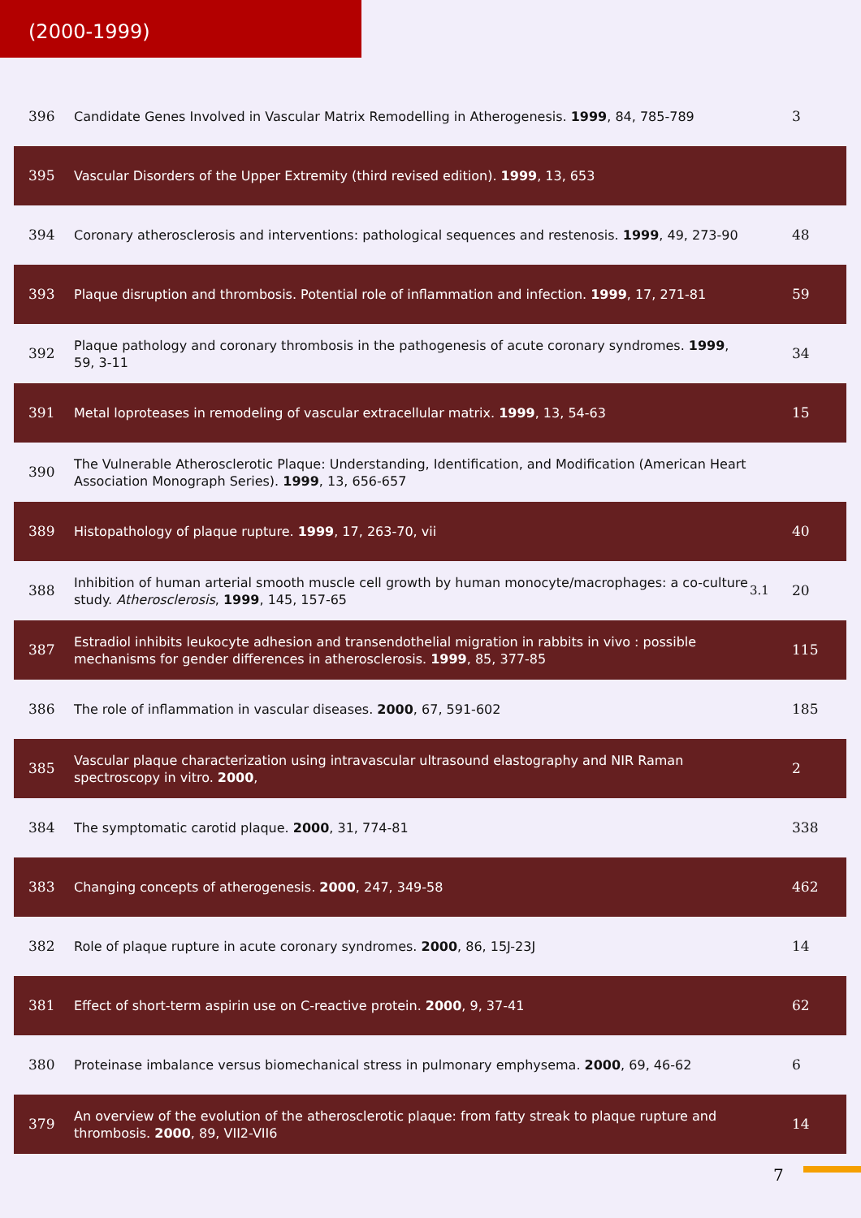(2000-1999)
| 396 | Candidate Genes Involved in Vascular Matrix Remodelling in Atherogenesis. 1999 , 84, 785-789 | | 3 |
| 395 | Vascular Disorders of the Upper Extremity (third revised edition). 1999 , 13, 653 | | |
| 394 | Coronary atherosclerosis and interventions: pathological sequences and restenosis. 1999 , 49, 273-90 | | 48 |
| 393 | Plaque disruption and thrombosis. Potential role of inflammation and infection. 1999 , 17, 271-81 | | 59 |
| 392 | Plaque pathology and coronary thrombosis in the pathogenesis of acute coronary syndromes. 1999 , 59, 3-11 | | 34 |
| 391 | Metal loproteases in remodeling of vascular extracellular matrix. 1999 , 13, 54-63 | | 15 |
| 390 | The Vulnerable Atherosclerotic Plaque: Understanding, Identification, and Modification (American Heart Association Monograph Series). 1999 , 13, 656-657 | | |
| 389 | Histopathology of plaque rupture. 1999 , 17, 263-70, vii | | 40 |
| 388 | Inhibition of human arterial smooth muscle cell growth by human monocyte/macrophages: a co-culture study. Atherosclerosis , 1999 , 145, 157-65 | 3.1 | 20 |
| 387 | Estradiol inhibits leukocyte adhesion and transendothelial migration in rabbits in vivo : possible mechanisms for gender differences in atherosclerosis. 1999 , 85, 377-85 | | 115 |
| 386 | The role of inflammation in vascular diseases. 2000 , 67, 591-602 | | 185 |
| 385 | Vascular plaque characterization using intravascular ultrasound elastography and NIR Raman spectroscopy in vitro. 2000 , | | 2 |
| 384 | The symptomatic carotid plaque. 2000 , 31, 774-81 | | 338 |
| 383 | Changing concepts of atherogenesis. 2000 , 247, 349-58 | | 462 |
| 382 | Role of plaque rupture in acute coronary syndromes. 2000 , 86, 15J-23J | | 14 |
| 381 | Effect of short-term aspirin use on C-reactive protein. 2000 , 9, 37-41 | | 62 |
| 380 | Proteinase imbalance versus biomechanical stress in pulmonary emphysema. 2000 , 69, 46-62 | | 6 |
| 379 | An overview of the evolution of the atherosclerotic plaque: from fatty streak to plaque rupture and thrombosis. 2000 , 89, VII2-VII6 | | 14 |
7